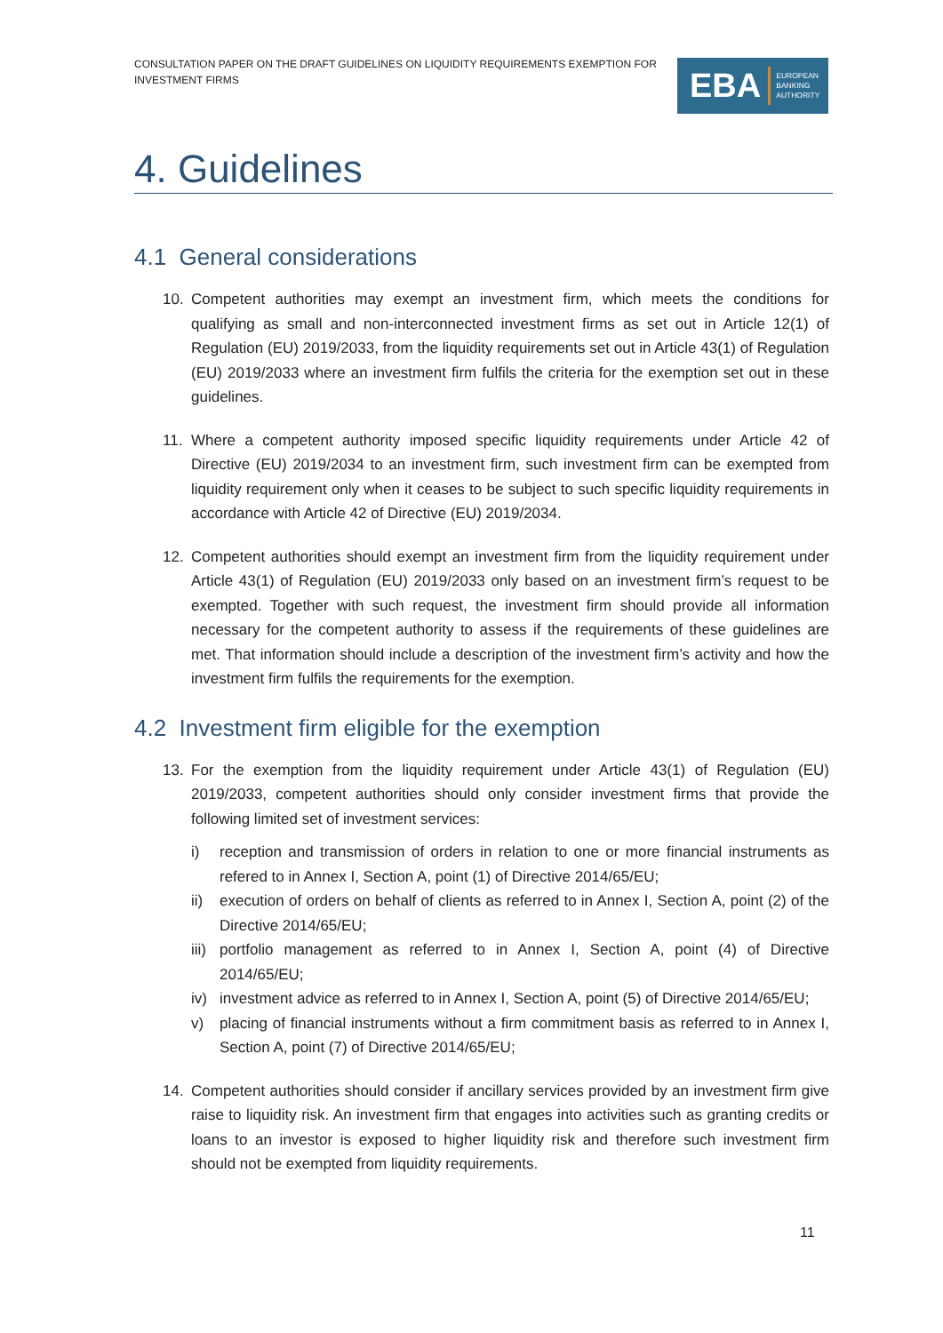CONSULTATION PAPER ON THE DRAFT GUIDELINES ON LIQUIDITY REQUIREMENTS EXEMPTION FOR INVESTMENT FIRMS
EBA EUROPEAN
BANKING
AUTHORITY
4. Guidelines
4.1 General considerations
10. Competent authorities may exempt an investment firm, which meets the conditions for qualifying as small and non-interconnected investment firms as set out in Article 12(1) of Regulation (EU) 2019/2033, from the liquidity requirements set out in Article 43(1) of Regulation (EU) 2019/2033 where an investment firm fulfils the criteria for the exemption set out in these guidelines.
11. Where a competent authority imposed specific liquidity requirements under Article 42 of Directive (EU) 2019/2034 to an investment firm, such investment firm can be exempted from liquidity requirement only when it ceases to be subject to such specific liquidity requirements in accordance with Article 42 of Directive (EU) 2019/2034.
12. Competent authorities should exempt an investment firm from the liquidity requirement under Article 43(1) of Regulation (EU) 2019/2033 only based on an investment firm’s request to be exempted. Together with such request, the investment firm should provide all information necessary for the competent authority to assess if the requirements of these guidelines are met. That information should include a description of the investment firm’s activity and how the investment firm fulfils the requirements for the exemption.
4.2 Investment firm eligible for the exemption
13. For the exemption from the liquidity requirement under Article 43(1) of Regulation (EU) 2019/2033, competent authorities should only consider investment firms that provide the following limited set of investment services:
i) reception and transmission of orders in relation to one or more financial instruments as refered to in Annex I, Section A, point (1) of Directive 2014/65/EU;
ii) execution of orders on behalf of clients as referred to in Annex I, Section A, point (2) of the Directive 2014/65/EU;
iii) portfolio management as referred to in Annex I, Section A, point (4) of Directive 2014/65/EU;
iv) investment advice as referred to in Annex I, Section A, point (5) of Directive 2014/65/EU;
v) placing of financial instruments without a firm commitment basis as referred to in Annex I, Section A, point (7) of Directive 2014/65/EU;
14. Competent authorities should consider if ancillary services provided by an investment firm give raise to liquidity risk. An investment firm that engages into activities such as granting credits or loans to an investor is exposed to higher liquidity risk and therefore such investment firm should not be exempted from liquidity requirements.
11